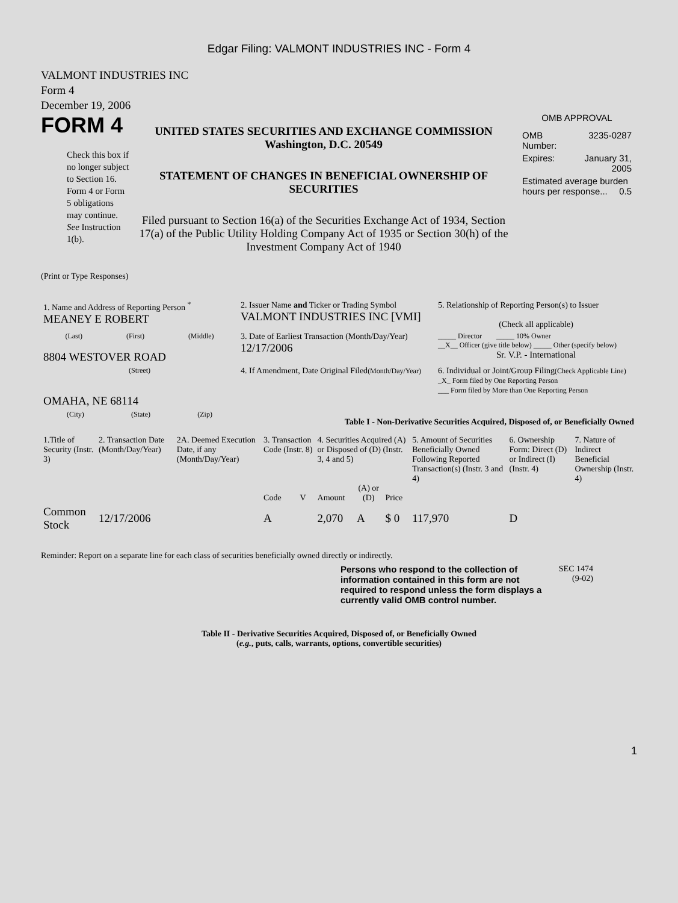Edgar Filing: VALMONT INDUSTRIES INC - Form 4
VALMONT INDUSTRIES INC
Form 4
December 19, 2006
FORM 4
Check this box if no longer subject to Section 16. Form 4 or Form 5 obligations may continue. See Instruction 1(b).
UNITED STATES SECURITIES AND EXCHANGE COMMISSION
Washington, D.C. 20549
STATEMENT OF CHANGES IN BENEFICIAL OWNERSHIP OF SECURITIES
Filed pursuant to Section 16(a) of the Securities Exchange Act of 1934, Section 17(a) of the Public Utility Holding Company Act of 1935 or Section 30(h) of the Investment Company Act of 1940
OMB APPROVAL
| OMB Number: | 3235-0287 |
| Expires: | January 31, 2005 |
| Estimated average burden hours per response... 0.5 | |
(Print or Type Responses)
| 1. Name and Address of Reporting Person <sup>*</sup> MEANEY E ROBERT | 2. Issuer Name and Ticker or Trading Symbol VALMONT INDUSTRIES INC [VMI] | 5. Relationship of Reporting Person(s) to Issuer (Check all applicable) |
| (Last) (First) (Middle) 8804 WESTOVER ROAD | 3. Date of Earliest Transaction (Month/Day/Year) 12/17/2006 | _____ Director _____ 10% Owner __X__ Officer (give title below) _____ Other (specify below) Sr. V.P. - International |
| (Street) OMAHA, NE 68114 | 4. If Amendment, Date Original Filed (Month/Day/Year) | 6. Individual or Joint/Group Filing (Check Applicable Line) _X_ Form filed by One Reporting Person ___ Form filed by More than One Reporting Person |
| (City) (State) (Zip) | Table I - Non-Derivative Securities Acquired, Disposed of, or Beneficially Owned | |
| 1.Title of Security (Instr. 3) | 2. Transaction Date (Month/Day/Year) | 2A. Deemed Execution Date, if any (Month/Day/Year) | 3. Transaction Code (Instr. 8) | | 4. Securities Acquired (A) or Disposed of (D) (Instr. 3, 4 and 5) | | | 5. Amount of Securities Beneficially Owned Following Reported Transaction(s) (Instr. 3 and 4) | 6. Ownership Form: Direct (D) or Indirect (I) (Instr. 4) | 7. Nature of Indirect Beneficial Ownership (Instr. 4) |
| --- | --- | --- | --- | --- | --- | --- | --- | --- | --- | --- |
| | | | Code | V | Amount | (A) or (D) | Price | | | |
| Common Stock | 12/17/2006 | | A | | 2,070 | A | $ 0 | 117,970 | D | |
Reminder: Report on a separate line for each class of securities beneficially owned directly or indirectly.
Persons who respond to the collection of information contained in this form are not required to respond unless the form displays a currently valid OMB control number.
SEC 1474
(9-02)
Table II - Derivative Securities Acquired, Disposed of, or Beneficially Owned
(e.g., puts, calls, warrants, options, convertible securities)
1